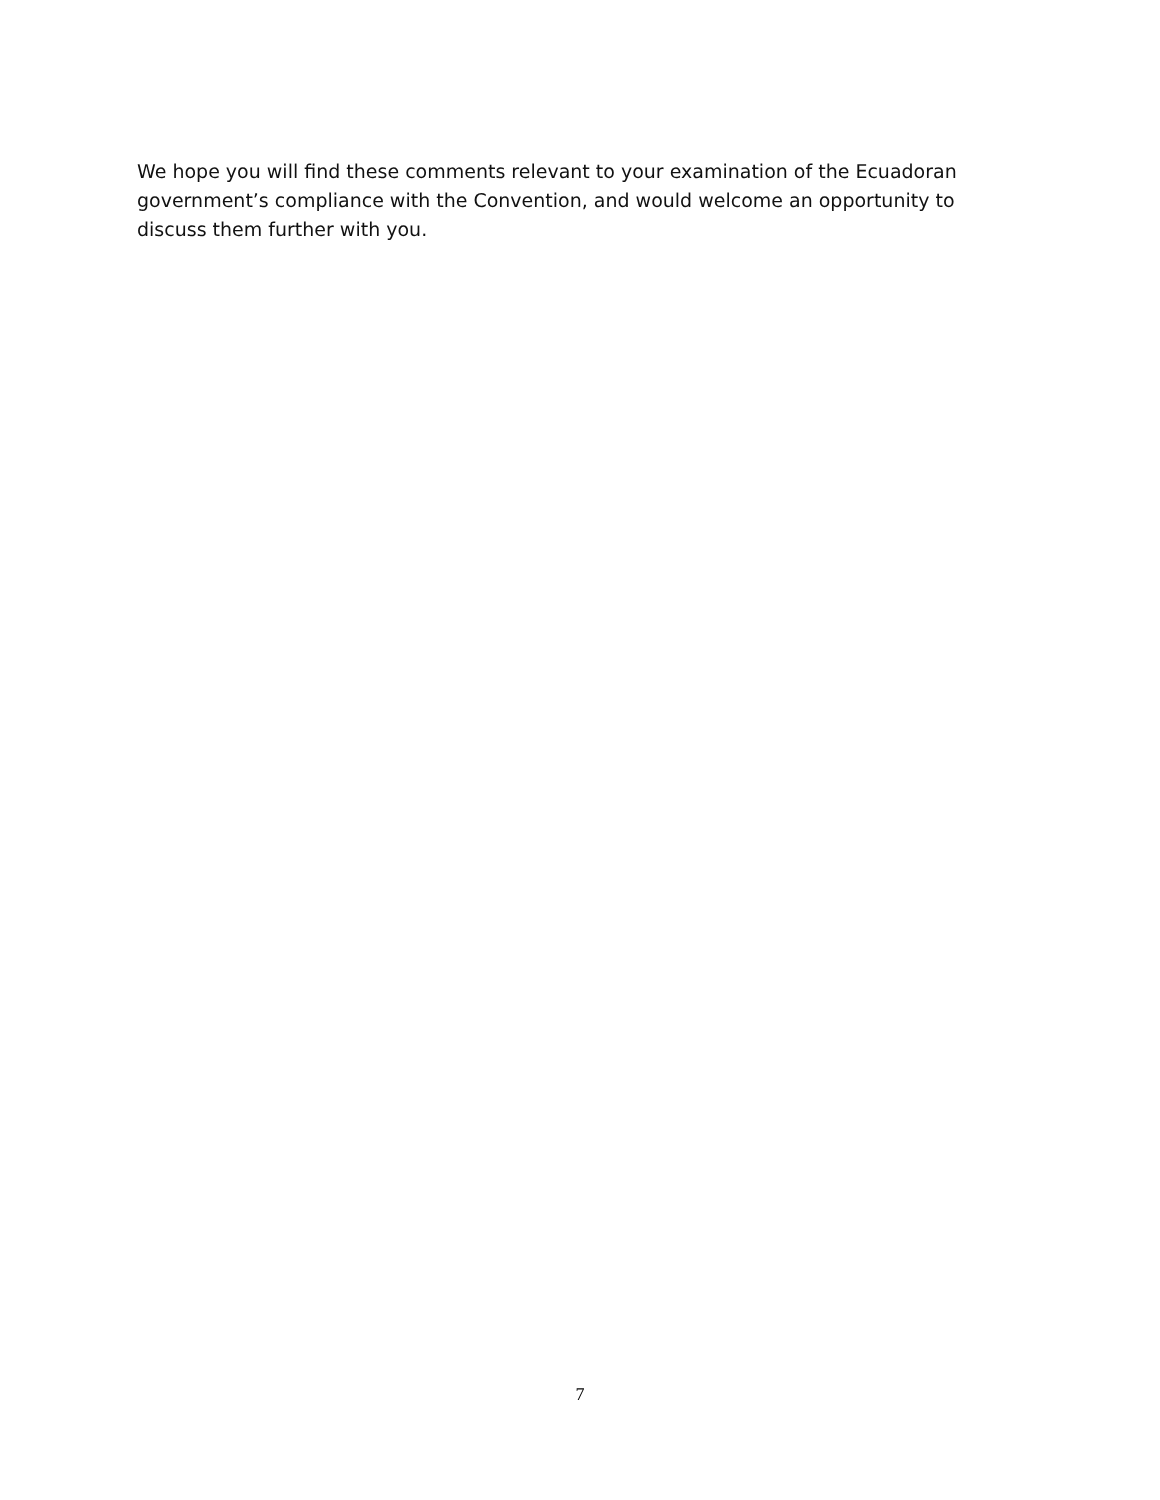We hope you will find these comments relevant to your examination of the Ecuadoran government’s compliance with the Convention, and would welcome an opportunity to discuss them further with you.
7